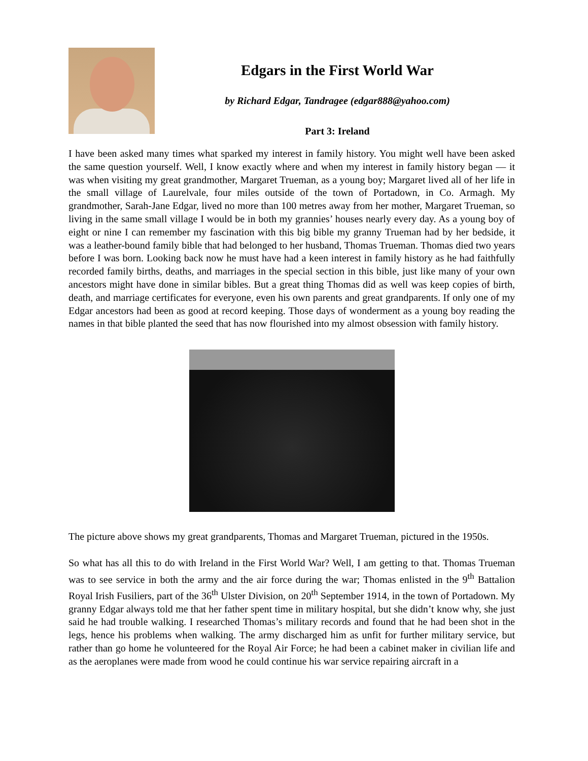Edgars in the First World War
by Richard Edgar, Tandragee (edgar888@yahoo.com)
Part 3: Ireland
I have been asked many times what sparked my interest in family history. You might well have been asked the same question yourself. Well, I know exactly where and when my interest in family history began — it was when visiting my great grandmother, Margaret Trueman, as a young boy; Margaret lived all of her life in the small village of Laurelvale, four miles outside of the town of Portadown, in Co. Armagh. My grandmother, Sarah-Jane Edgar, lived no more than 100 metres away from her mother, Margaret Trueman, so living in the same small village I would be in both my grannies’ houses nearly every day. As a young boy of eight or nine I can remember my fascination with this big bible my granny Trueman had by her bedside, it was a leather-bound family bible that had belonged to her husband, Thomas Trueman. Thomas died two years before I was born. Looking back now he must have had a keen interest in family history as he had faithfully recorded family births, deaths, and marriages in the special section in this bible, just like many of your own ancestors might have done in similar bibles. But a great thing Thomas did as well was keep copies of birth, death, and marriage certificates for everyone, even his own parents and great grandparents. If only one of my Edgar ancestors had been as good at record keeping. Those days of wonderment as a young boy reading the names in that bible planted the seed that has now flourished into my almost obsession with family history.
The picture above shows my great grandparents, Thomas and Margaret Trueman, pictured in the 1950s.
So what has all this to do with Ireland in the First World War? Well, I am getting to that. Thomas Trueman was to see service in both the army and the air force during the war; Thomas enlisted in the 9<sup>th</sup> Battalion Royal Irish Fusiliers, part of the 36<sup>th</sup> Ulster Division, on 20<sup>th</sup> September 1914, in the town of Portadown. My granny Edgar always told me that her father spent time in military hospital, but she didn’t know why, she just said he had trouble walking. I researched Thomas’s military records and found that he had been shot in the legs, hence his problems when walking. The army discharged him as unfit for further military service, but rather than go home he volunteered for the Royal Air Force; he had been a cabinet maker in civilian life and as the aeroplanes were made from wood he could continue his war service repairing aircraft in a